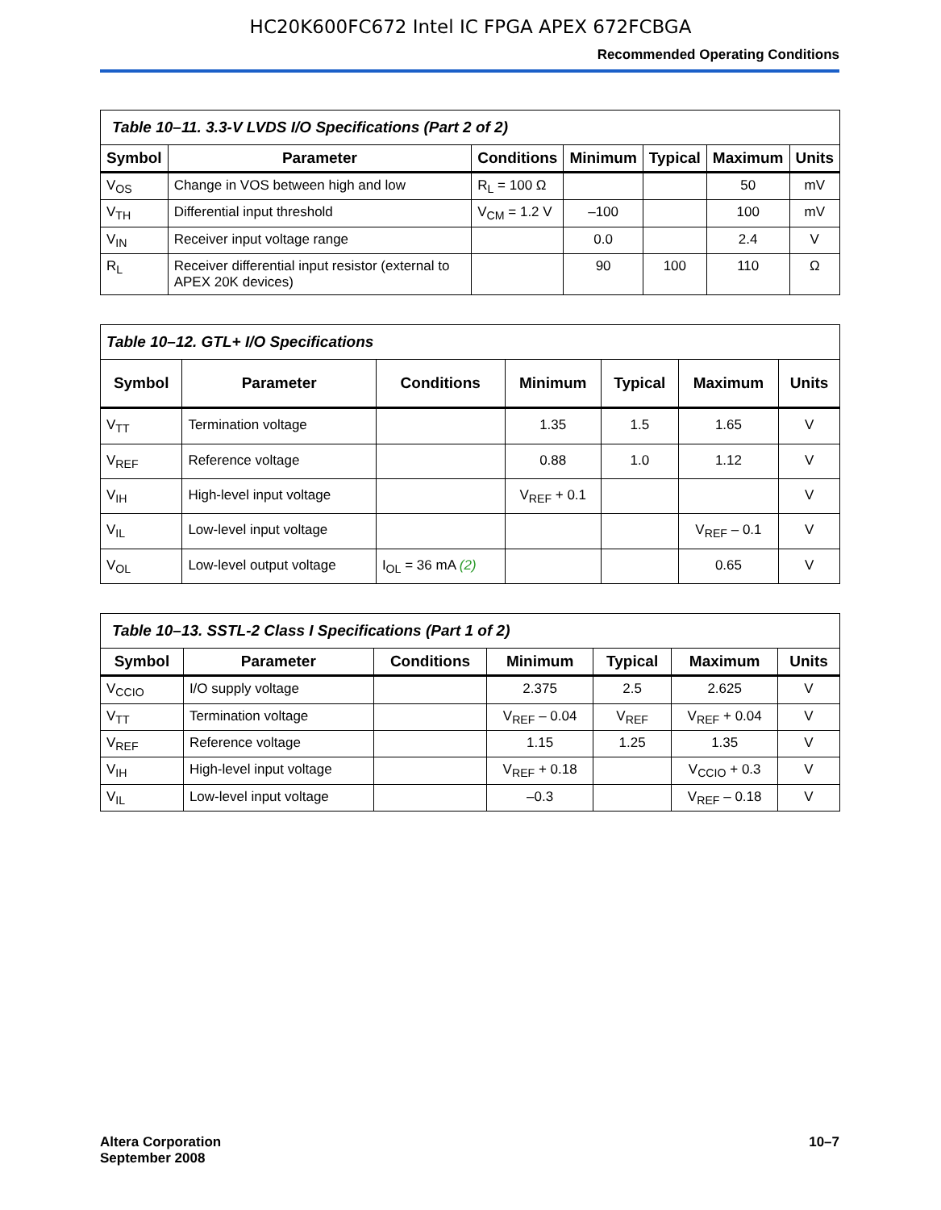HC20K600FC672 Intel IC FPGA APEX 672FCBGA
Recommended Operating Conditions
| Table 10–11. 3.3-V LVDS I/O Specifications (Part 2 of 2) | | | | | | |
| Symbol | Parameter | Conditions | Minimum | Typical | Maximum | Units |
| V<sub>OS</sub> | Change in VOS between high and low | R<sub>L</sub> = 100 Ω | | | 50 | mV |
| V<sub>TH</sub> | Differential input threshold | V<sub>CM</sub> = 1.2 V | –100 | | 100 | mV |
| V<sub>IN</sub> | Receiver input voltage range | | 0.0 | | 2.4 | V |
| R<sub>L</sub> | Receiver differential input resistor (external to APEX 20K devices) | | 90 | 100 | 110 | Ω |
| Table 10–12. GTL+ I/O Specifications | | | | | | |
| Symbol | Parameter | Conditions | Minimum | Typical | Maximum | Units |
| V<sub>TT</sub> | Termination voltage | | 1.35 | 1.5 | 1.65 | V |
| V<sub>REF</sub> | Reference voltage | | 0.88 | 1.0 | 1.12 | V |
| V<sub>IH</sub> | High-level input voltage | | V<sub>REF</sub> + 0.1 | | | V |
| V<sub>IL</sub> | Low-level input voltage | | | | V<sub>REF</sub> – 0.1 | V |
| V<sub>OL</sub> | Low-level output voltage | I<sub>OL</sub> = 36 mA (2) | | | 0.65 | V |
| Table 10–13. SSTL-2 Class I Specifications (Part 1 of 2) | | | | | | |
| Symbol | Parameter | Conditions | Minimum | Typical | Maximum | Units |
| V<sub>CCIO</sub> | I/O supply voltage | | 2.375 | 2.5 | 2.625 | V |
| V<sub>TT</sub> | Termination voltage | | V<sub>REF</sub> – 0.04 | V<sub>REF</sub> | V<sub>REF</sub> + 0.04 | V |
| V<sub>REF</sub> | Reference voltage | | 1.15 | 1.25 | 1.35 | V |
| V<sub>IH</sub> | High-level input voltage | | V<sub>REF</sub> + 0.18 | | V<sub>CCIO</sub> + 0.3 | V |
| V<sub>IL</sub> | Low-level input voltage | | –0.3 | | V<sub>REF</sub> – 0.18 | V |
Altera Corporation
September 2008
10–7